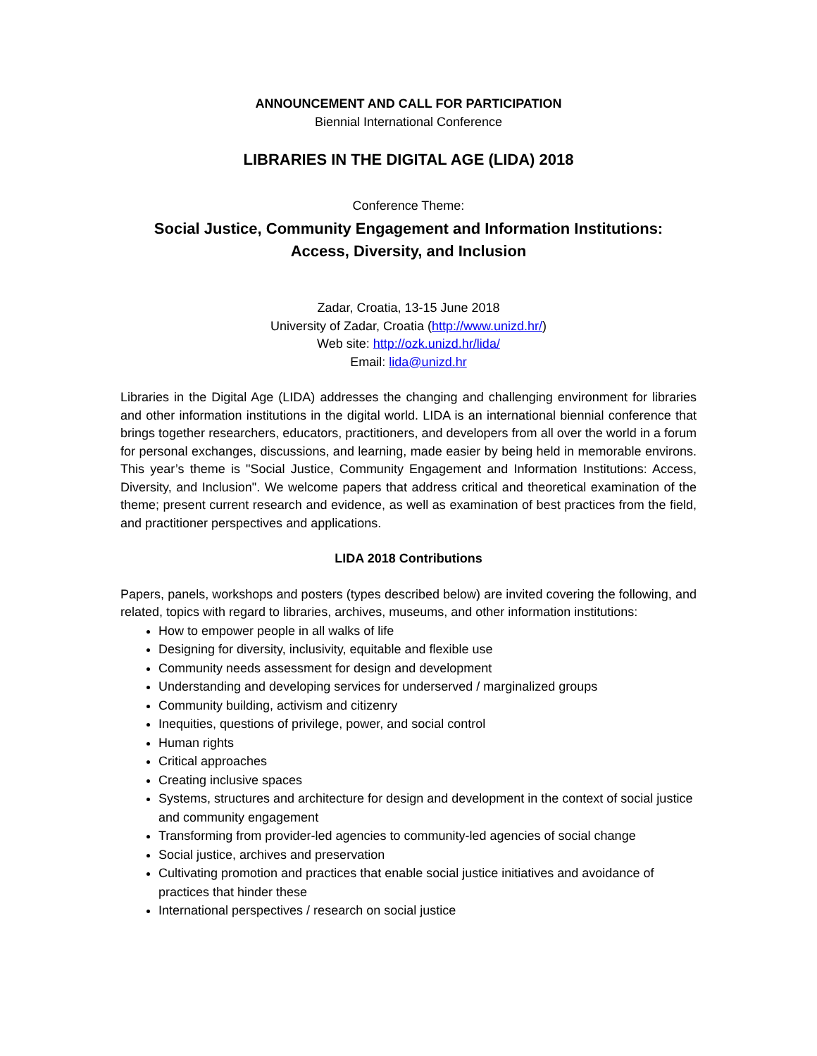ANNOUNCEMENT AND CALL FOR PARTICIPATION
Biennial International Conference
LIBRARIES IN THE DIGITAL AGE (LIDA) 2018
Conference Theme:
Social Justice, Community Engagement and Information Institutions:
Access, Diversity, and Inclusion
Zadar, Croatia, 13-15 June 2018
University of Zadar, Croatia (http://www.unizd.hr/)
Web site: http://ozk.unizd.hr/lida/
Email: lida@unizd.hr
Libraries in the Digital Age (LIDA) addresses the changing and challenging environment for libraries and other information institutions in the digital world. LIDA is an international biennial conference that brings together researchers, educators, practitioners, and developers from all over the world in a forum for personal exchanges, discussions, and learning, made easier by being held in memorable environs. This year’s theme is "Social Justice, Community Engagement and Information Institutions: Access, Diversity, and Inclusion". We welcome papers that address critical and theoretical examination of the theme; present current research and evidence, as well as examination of best practices from the field, and practitioner perspectives and applications.
LIDA 2018 Contributions
Papers, panels, workshops and posters (types described below) are invited covering the following, and related, topics with regard to libraries, archives, museums, and other information institutions:
How to empower people in all walks of life
Designing for diversity, inclusivity, equitable and flexible use
Community needs assessment for design and development
Understanding and developing services for underserved / marginalized groups
Community building, activism and citizenry
Inequities, questions of privilege, power, and social control
Human rights
Critical approaches
Creating inclusive spaces
Systems, structures and architecture for design and development in the context of social justice and community engagement
Transforming from provider-led agencies to community-led agencies of social change
Social justice, archives and preservation
Cultivating promotion and practices that enable social justice initiatives and avoidance of practices that hinder these
International perspectives / research on social justice